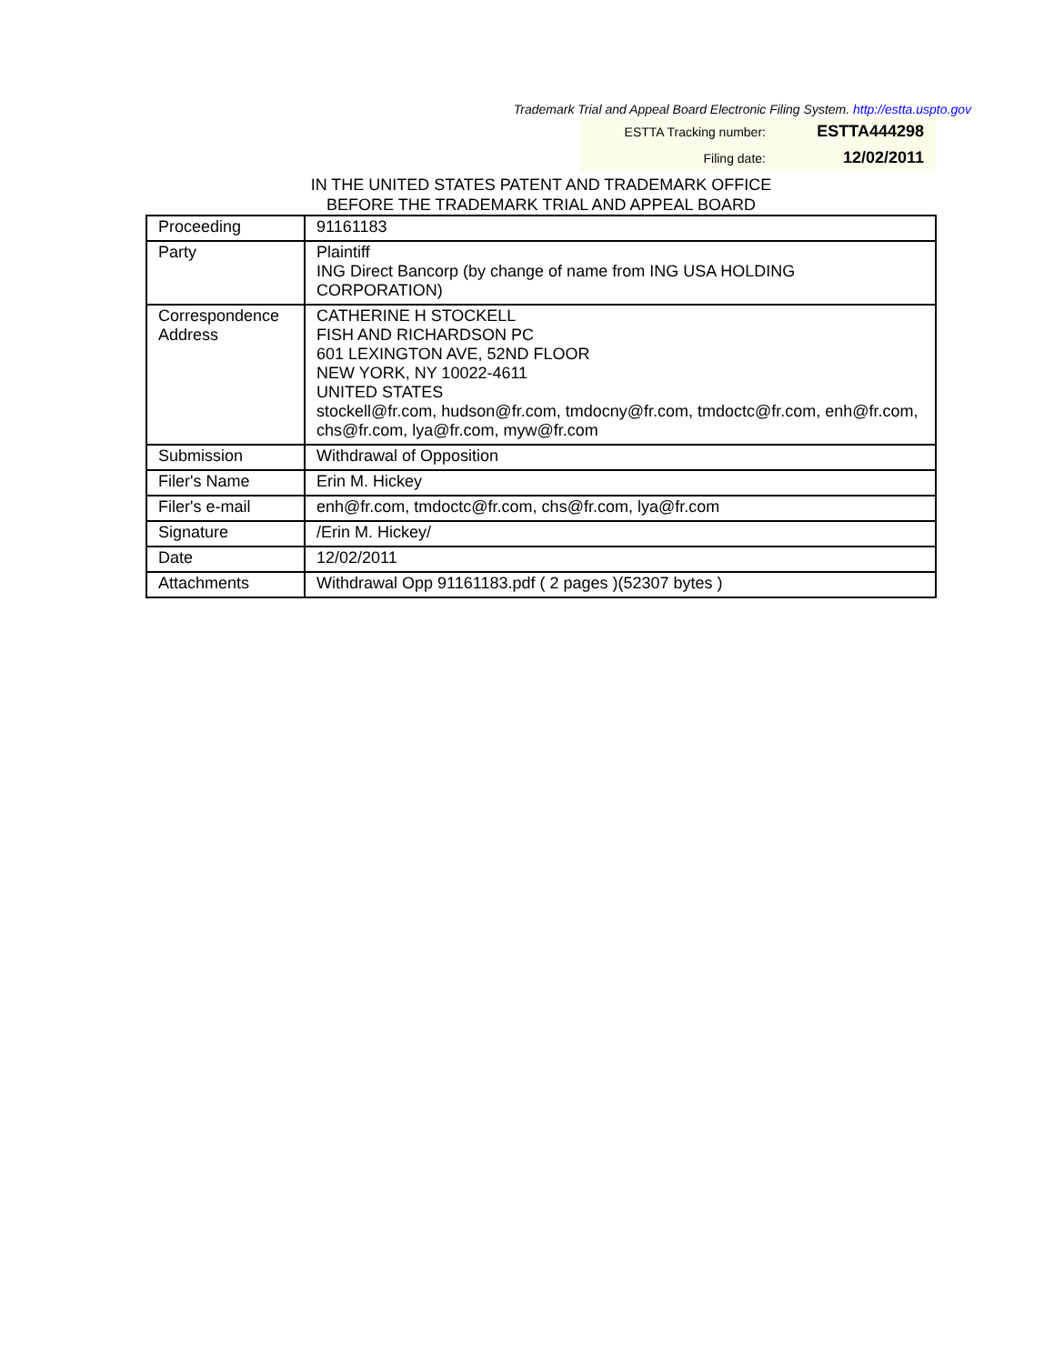Trademark Trial and Appeal Board Electronic Filing System. http://estta.uspto.gov
| ESTTA Tracking number: | ESTTA444298 |
| Filing date: | 12/02/2011 |
IN THE UNITED STATES PATENT AND TRADEMARK OFFICE
BEFORE THE TRADEMARK TRIAL AND APPEAL BOARD
| Proceeding | 91161183 |
| Party | Plaintiff ING Direct Bancorp (by change of name from ING USA HOLDING CORPORATION) |
| Correspondence Address | CATHERINE H STOCKELL FISH AND RICHARDSON PC 601 LEXINGTON AVE, 52ND FLOOR NEW YORK, NY 10022-4611 UNITED STATES stockell@fr.com, hudson@fr.com, tmdocny@fr.com, tmdoctc@fr.com, enh@fr.com, chs@fr.com, lya@fr.com, myw@fr.com |
| Submission | Withdrawal of Opposition |
| Filer's Name | Erin M. Hickey |
| Filer's e-mail | enh@fr.com, tmdoctc@fr.com, chs@fr.com, lya@fr.com |
| Signature | /Erin M. Hickey/ |
| Date | 12/02/2011 |
| Attachments | Withdrawal Opp 91161183.pdf ( 2 pages )(52307 bytes ) |